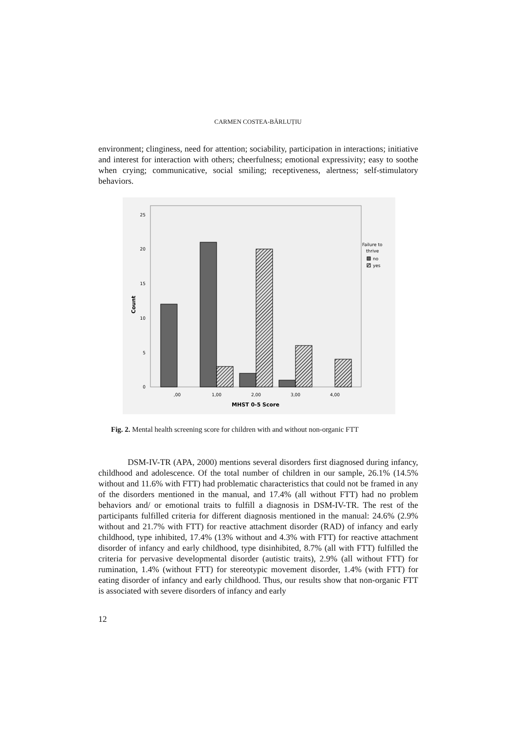CARMEN COSTEA-BĂRLUȚIU
environment; clinginess, need for attention; sociability, participation in interactions; initiative and interest for interaction with others; cheerfulness; emotional expressivity; easy to soothe when crying; communicative, social smiling; receptiveness, alertness; self-stimulatory behaviors.
0
5
10
15
20
25
,00
1,00
2,00
3,00
4,00
MHST 0-5 Score
Count
Failure to
thrive
no
yes
Fig. 2. Mental health screening score for children with and without non-organic FTT
DSM-IV-TR (APA, 2000) mentions several disorders first diagnosed during infancy, childhood and adolescence. Of the total number of children in our sample, 26.1% (14.5% without and 11.6% with FTT) had problematic characteristics that could not be framed in any of the disorders mentioned in the manual, and 17.4% (all without FTT) had no problem behaviors and/ or emotional traits to fulfill a diagnosis in DSM-IV-TR. The rest of the participants fulfilled criteria for different diagnosis mentioned in the manual: 24.6% (2.9% without and 21.7% with FTT) for reactive attachment disorder (RAD) of infancy and early childhood, type inhibited, 17.4% (13% without and 4.3% with FTT) for reactive attachment disorder of infancy and early childhood, type disinhibited, 8.7% (all with FTT) fulfilled the criteria for pervasive developmental disorder (autistic traits), 2.9% (all without FTT) for rumination, 1.4% (without FTT) for stereotypic movement disorder, 1.4% (with FTT) for eating disorder of infancy and early childhood. Thus, our results show that non-organic FTT is associated with severe disorders of infancy and early
12